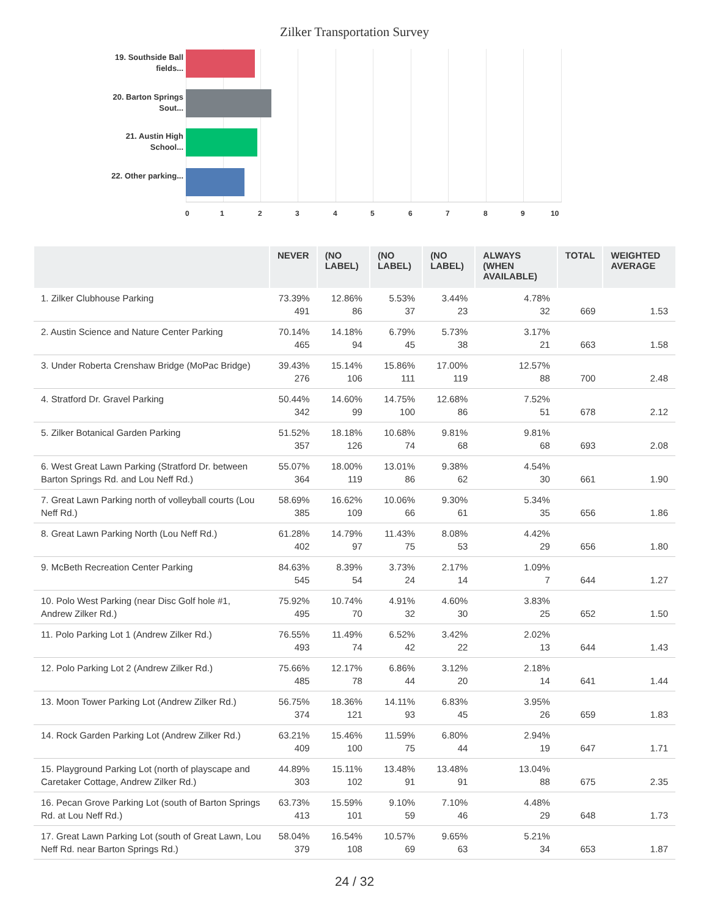Zilker Transportation Survey
19. Southside Ball fields...
20. Barton Springs Sout...
21. Austin High School...
22. Other parking...
0 1 2 3 4 5 6 7 8 9 10
| | NEVER | (NO LABEL) | (NO LABEL) | (NO LABEL) | ALWAYS (WHEN AVAILABLE) | TOTAL | WEIGHTED AVERAGE |
| --- | --- | --- | --- | --- | --- | --- | --- |
| 1. Zilker Clubhouse Parking | 73.39% 491 | 12.86% 86 | 5.53% 37 | 3.44% 23 | 4.78% 32 | 669 | 1.53 |
| 2. Austin Science and Nature Center Parking | 70.14% 465 | 14.18% 94 | 6.79% 45 | 5.73% 38 | 3.17% 21 | 663 | 1.58 |
| 3. Under Roberta Crenshaw Bridge (MoPac Bridge) | 39.43% 276 | 15.14% 106 | 15.86% 111 | 17.00% 119 | 12.57% 88 | 700 | 2.48 |
| 4. Stratford Dr. Gravel Parking | 50.44% 342 | 14.60% 99 | 14.75% 100 | 12.68% 86 | 7.52% 51 | 678 | 2.12 |
| 5. Zilker Botanical Garden Parking | 51.52% 357 | 18.18% 126 | 10.68% 74 | 9.81% 68 | 9.81% 68 | 693 | 2.08 |
| 6. West Great Lawn Parking (Stratford Dr. between Barton Springs Rd. and Lou Neff Rd.) | 55.07% 364 | 18.00% 119 | 13.01% 86 | 9.38% 62 | 4.54% 30 | 661 | 1.90 |
| 7. Great Lawn Parking north of volleyball courts (Lou Neff Rd.) | 58.69% 385 | 16.62% 109 | 10.06% 66 | 9.30% 61 | 5.34% 35 | 656 | 1.86 |
| 8. Great Lawn Parking North (Lou Neff Rd.) | 61.28% 402 | 14.79% 97 | 11.43% 75 | 8.08% 53 | 4.42% 29 | 656 | 1.80 |
| 9. McBeth Recreation Center Parking | 84.63% 545 | 8.39% 54 | 3.73% 24 | 2.17% 14 | 1.09% 7 | 644 | 1.27 |
| 10. Polo West Parking (near Disc Golf hole #1, Andrew Zilker Rd.) | 75.92% 495 | 10.74% 70 | 4.91% 32 | 4.60% 30 | 3.83% 25 | 652 | 1.50 |
| 11. Polo Parking Lot 1 (Andrew Zilker Rd.) | 76.55% 493 | 11.49% 74 | 6.52% 42 | 3.42% 22 | 2.02% 13 | 644 | 1.43 |
| 12. Polo Parking Lot 2 (Andrew Zilker Rd.) | 75.66% 485 | 12.17% 78 | 6.86% 44 | 3.12% 20 | 2.18% 14 | 641 | 1.44 |
| 13. Moon Tower Parking Lot (Andrew Zilker Rd.) | 56.75% 374 | 18.36% 121 | 14.11% 93 | 6.83% 45 | 3.95% 26 | 659 | 1.83 |
| 14. Rock Garden Parking Lot (Andrew Zilker Rd.) | 63.21% 409 | 15.46% 100 | 11.59% 75 | 6.80% 44 | 2.94% 19 | 647 | 1.71 |
| 15. Playground Parking Lot (north of playscape and Caretaker Cottage, Andrew Zilker Rd.) | 44.89% 303 | 15.11% 102 | 13.48% 91 | 13.48% 91 | 13.04% 88 | 675 | 2.35 |
| 16. Pecan Grove Parking Lot (south of Barton Springs Rd. at Lou Neff Rd.) | 63.73% 413 | 15.59% 101 | 9.10% 59 | 7.10% 46 | 4.48% 29 | 648 | 1.73 |
| 17. Great Lawn Parking Lot (south of Great Lawn, Lou Neff Rd. near Barton Springs Rd.) | 58.04% 379 | 16.54% 108 | 10.57% 69 | 9.65% 63 | 5.21% 34 | 653 | 1.87 |
24 / 32